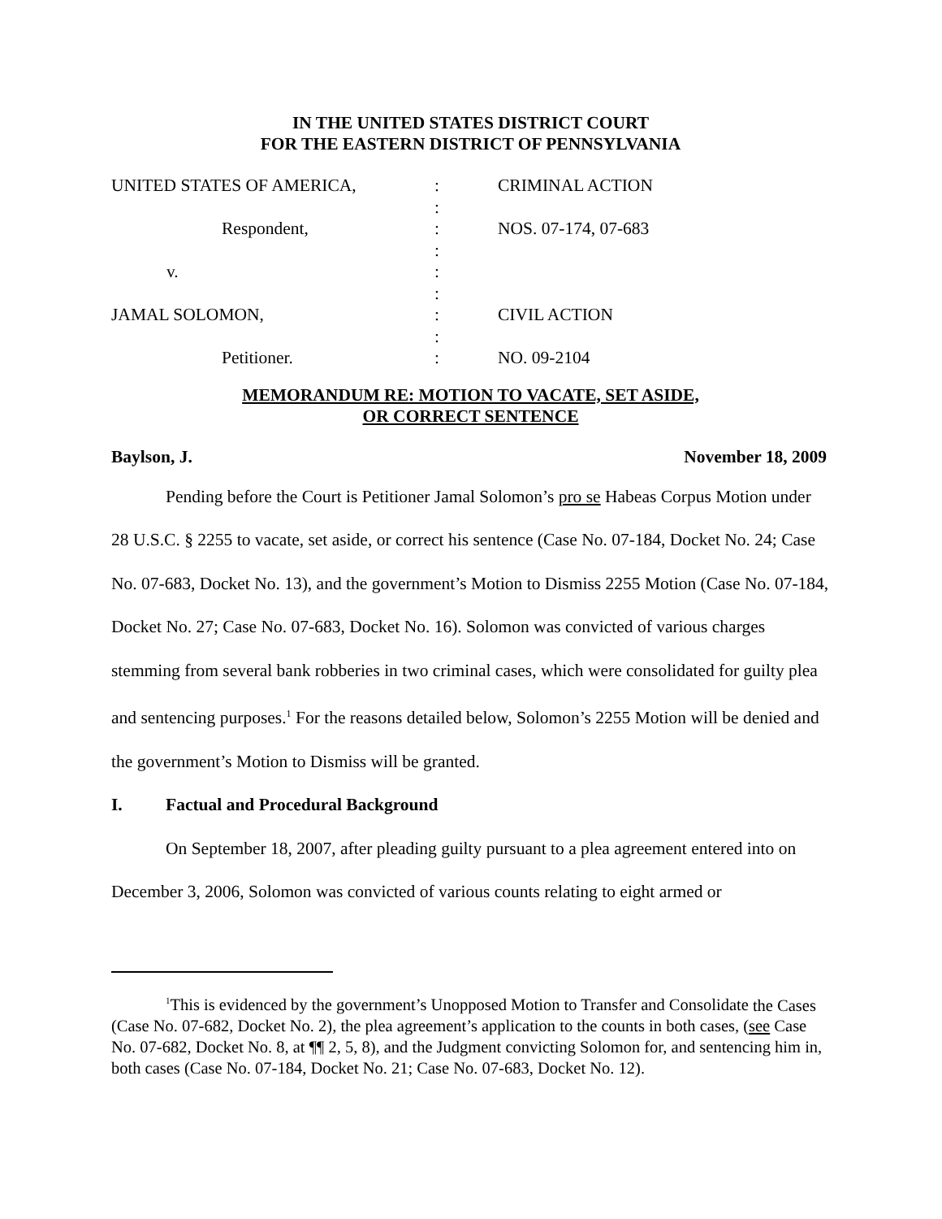IN THE UNITED STATES DISTRICT COURT
FOR THE EASTERN DISTRICT OF PENNSYLVANIA
| UNITED STATES OF AMERICA, | : | CRIMINAL ACTION |
| | : | |
| Respondent, | : | NOS. 07-174, 07-683 |
| | : | |
| v. | : | |
| | : | |
| JAMAL SOLOMON, | : | CIVIL ACTION |
| | : | |
| Petitioner. | : | NO. 09-2104 |
MEMORANDUM RE: MOTION TO VACATE, SET ASIDE,
OR CORRECT SENTENCE
Baylson, J. November 18, 2009
Pending before the Court is Petitioner Jamal Solomon’s pro se Habeas Corpus Motion under 28 U.S.C. § 2255 to vacate, set aside, or correct his sentence (Case No. 07-184, Docket No. 24; Case No. 07-683, Docket No. 13), and the government’s Motion to Dismiss 2255 Motion (Case No. 07-184, Docket No. 27; Case No. 07-683, Docket No. 16). Solomon was convicted of various charges stemming from several bank robberies in two criminal cases, which were consolidated for guilty plea and sentencing purposes.<sup>1</sup> For the reasons detailed below, Solomon’s 2255 Motion will be denied and the government’s Motion to Dismiss will be granted.
I. Factual and Procedural Background
On September 18, 2007, after pleading guilty pursuant to a plea agreement entered into on December 3, 2006, Solomon was convicted of various counts relating to eight armed or
<sup>1</sup> This is evidenced by the government’s Unopposed Motion to Transfer and Consolidate the Cases (Case No. 07-682, Docket No. 2), the plea agreement’s application to the counts in both cases, (see Case No. 07-682, Docket No. 8, at ¶¶ 2, 5, 8), and the Judgment convicting Solomon for, and sentencing him in, both cases (Case No. 07-184, Docket No. 21; Case No. 07-683, Docket No. 12).